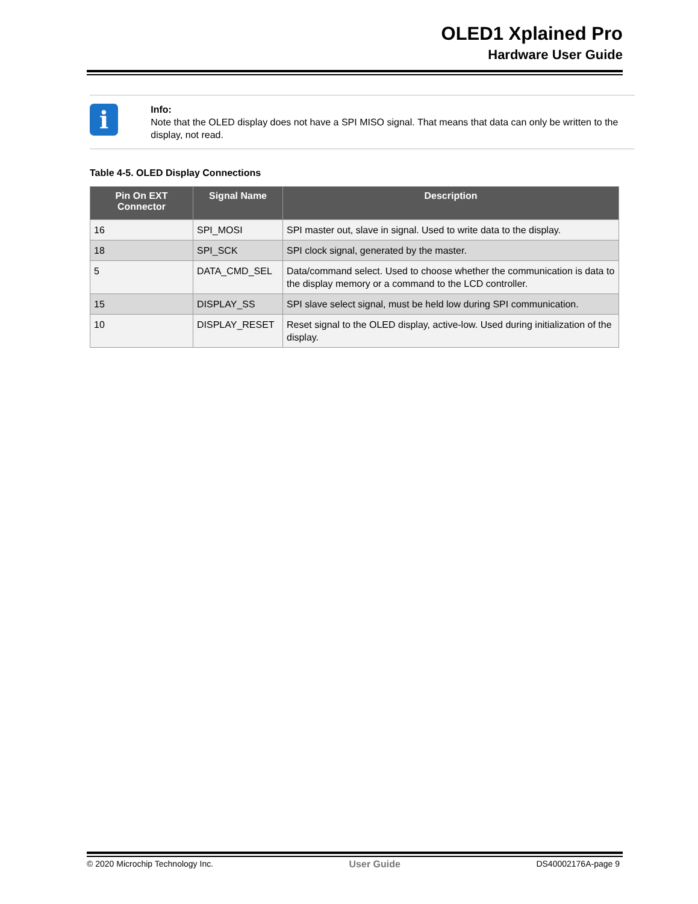OLED1 Xplained Pro
Hardware User Guide
i
Info:
Note that the OLED display does not have a SPI MISO signal. That means that data can only be written to the display, not read.
Table 4-5. OLED Display Connections
| Pin On EXT Connector | Signal Name | Description |
| --- | --- | --- |
| 16 | SPI_MOSI | SPI master out, slave in signal. Used to write data to the display. |
| 18 | SPI_SCK | SPI clock signal, generated by the master. |
| 5 | DATA_CMD_SEL | Data/command select. Used to choose whether the communication is data to the display memory or a command to the LCD controller. |
| 15 | DISPLAY_SS | SPI slave select signal, must be held low during SPI communication. |
| 10 | DISPLAY_RESET | Reset signal to the OLED display, active-low. Used during initialization of the display. |
© 2020 Microchip Technology Inc. User Guide DS40002176A-page 9